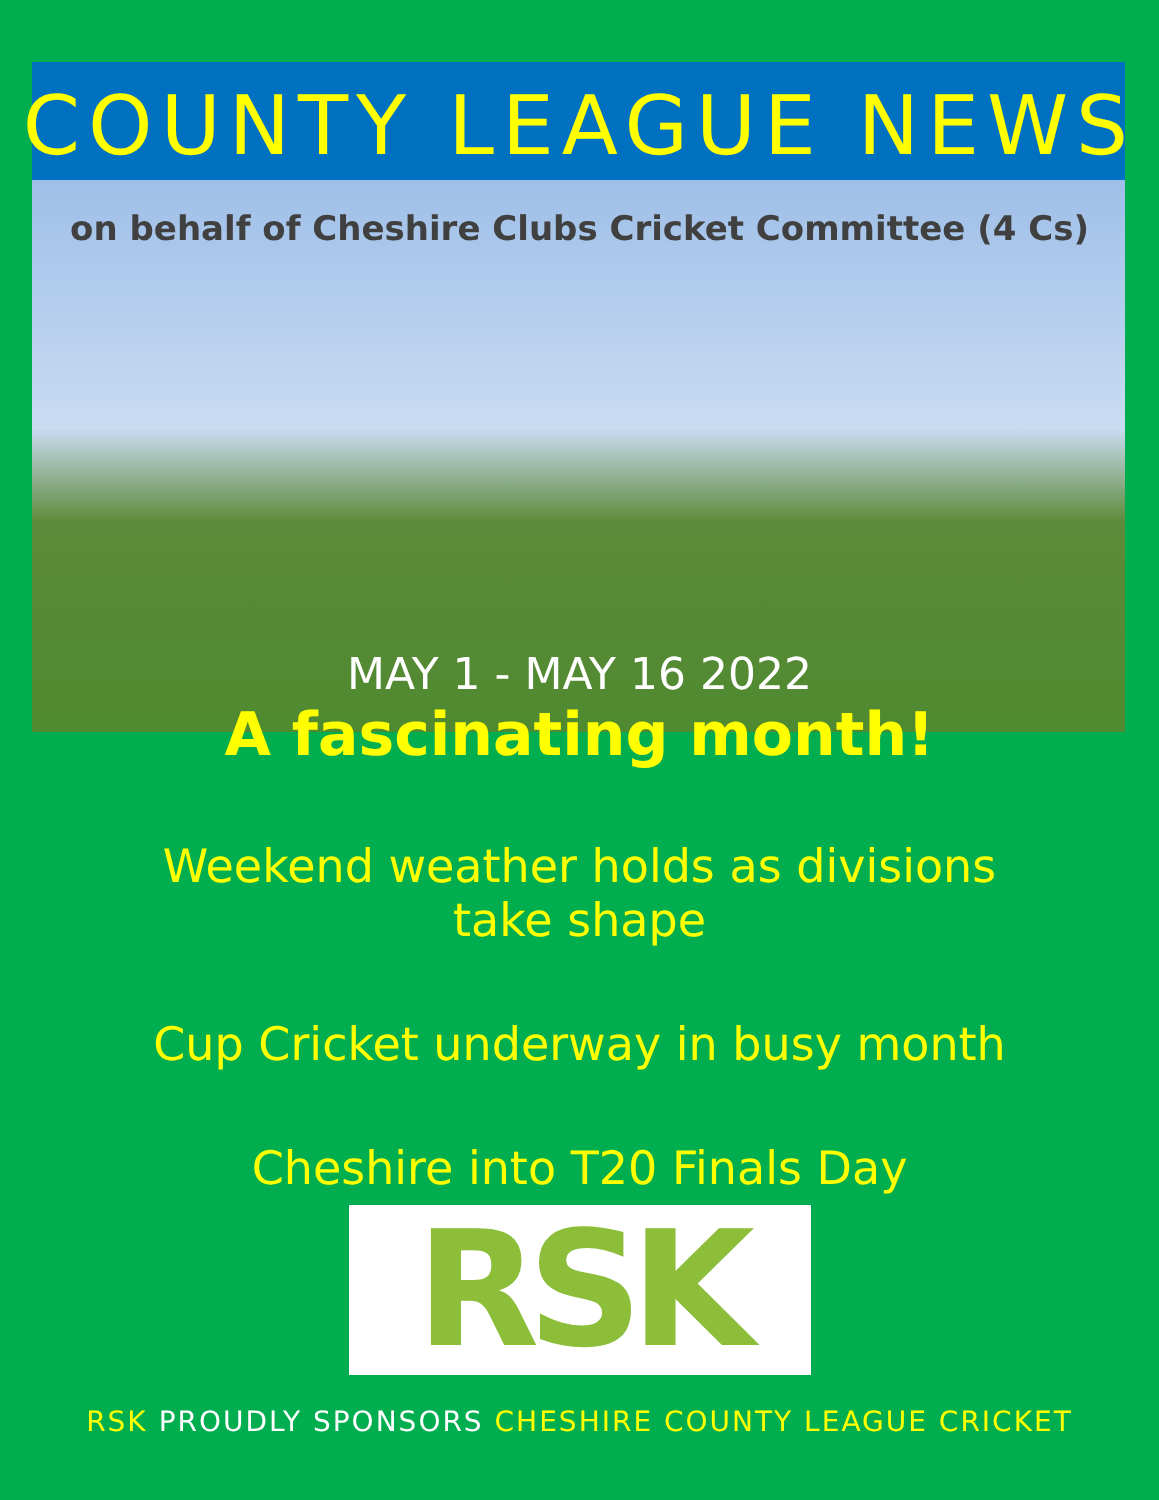COUNTY LEAGUE NEWS
on behalf of Cheshire Clubs Cricket Committee (4 Cs)
MAY 1 - MAY 16 2022
A fascinating month!
Weekend weather holds as divisions
take shape
Cup Cricket underway in busy month
Cheshire into T20 Finals Day
RSK
RSK PROUDLY SPONSORS CHESHIRE COUNTY LEAGUE CRICKET